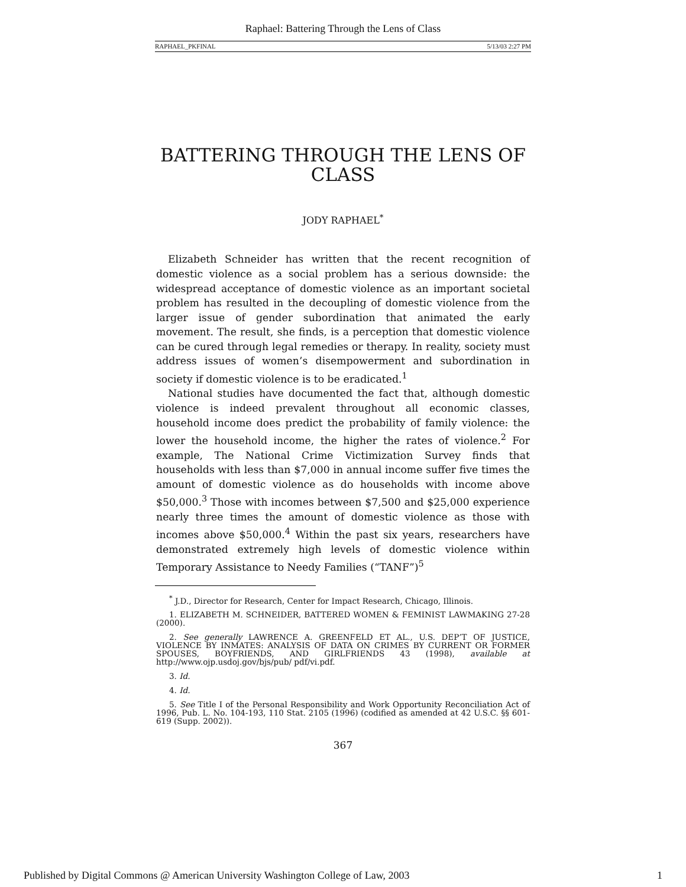Raphael: Battering Through the Lens of Class
RAPHAEL_PKFINAL 5/13/03 2:27 PM
BATTERING THROUGH THE LENS OF
CLASS
JODY RAPHAEL<sup>*</sup>
Elizabeth Schneider has written that the recent recognition of domestic violence as a social problem has a serious downside: the widespread acceptance of domestic violence as an important societal problem has resulted in the decoupling of domestic violence from the larger issue of gender subordination that animated the early movement. The result, she finds, is a perception that domestic violence can be cured through legal remedies or therapy. In reality, society must address issues of women’s disempowerment and subordination in society if domestic violence is to be eradicated.<sup>1</sup>
National studies have documented the fact that, although domestic violence is indeed prevalent throughout all economic classes, household income does predict the probability of family violence: the lower the household income, the higher the rates of violence.<sup>2</sup> For example, The National Crime Victimization Survey finds that households with less than $7,000 in annual income suffer five times the amount of domestic violence as do households with income above $50,000.<sup>3</sup> Those with incomes between $7,500 and $25,000 experience nearly three times the amount of domestic violence as those with incomes above $50,000.<sup>4</sup> Within the past six years, researchers have demonstrated extremely high levels of domestic violence within Temporary Assistance to Needy Families (“TANF”)<sup>5</sup>
<sup>*</sup> J.D., Director for Research, Center for Impact Research, Chicago, Illinois.
1. ELIZABETH M. SCHNEIDER, BATTERED WOMEN & FEMINIST LAWMAKING 27-28 (2000).
2. See generally LAWRENCE A. GREENFELD ET AL., U.S. DEP’T OF JUSTICE, VIOLENCE BY INMATES: ANALYSIS OF DATA ON CRIMES BY CURRENT OR FORMER SPOUSES, BOYFRIENDS, AND GIRLFRIENDS 43 (1998), available at http://www.ojp.usdoj.gov/bjs/pub/ pdf/vi.pdf.
3. Id.
4. Id.
5. See Title I of the Personal Responsibility and Work Opportunity Reconciliation Act of 1996, Pub. L. No. 104-193, 110 Stat. 2105 (1996) (codified as amended at 42 U.S.C. §§ 601-619 (Supp. 2002)).
367
Published by Digital Commons @ American University Washington College of Law, 2003 1